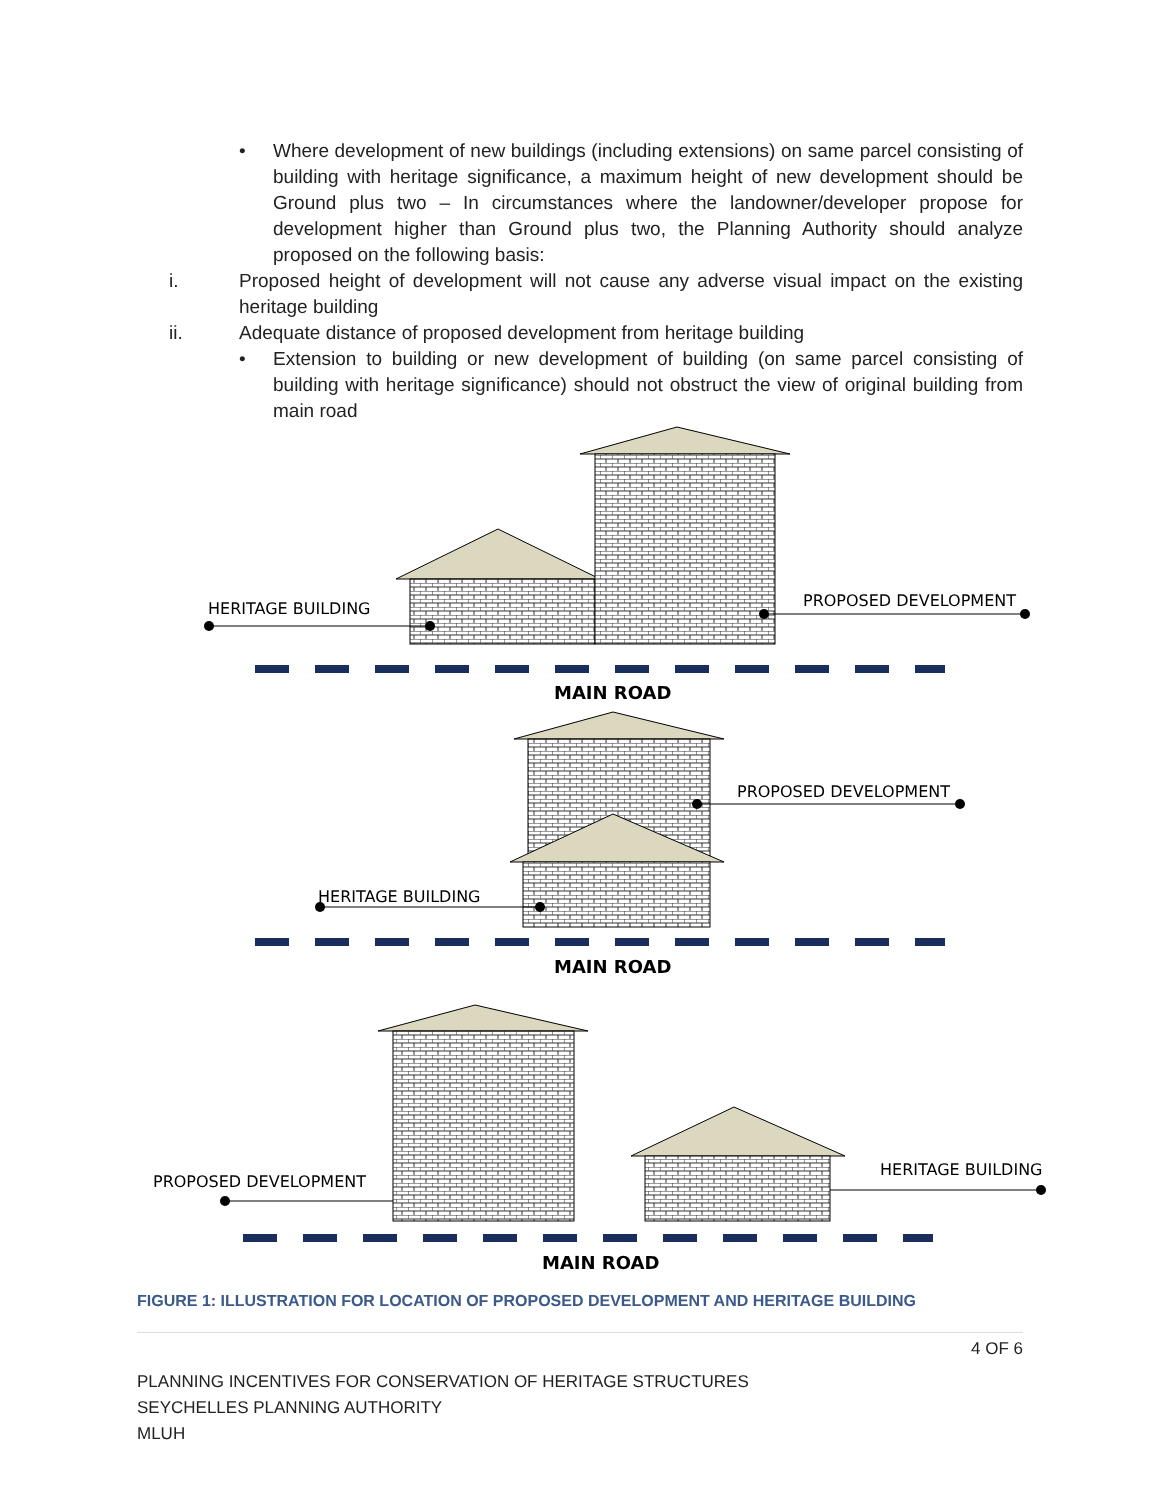• Where development of new buildings (including extensions) on same parcel consisting of building with heritage significance, a maximum height of new development should be Ground plus two – In circumstances where the landowner/developer propose for development higher than Ground plus two, the Planning Authority should analyze proposed on the following basis:
i. Proposed height of development will not cause any adverse visual impact on the existing heritage building
ii. Adequate distance of proposed development from heritage building
• Extension to building or new development of building (on same parcel consisting of building with heritage significance) should not obstruct the view of original building from main road
HERITAGE BUILDING
PROPOSED DEVELOPMENT
MAIN ROAD
PROPOSED DEVELOPMENT
HERITAGE BUILDING
MAIN ROAD
PROPOSED DEVELOPMENT
HERITAGE BUILDING
MAIN ROAD
FIGURE 1: ILLUSTRATION FOR LOCATION OF PROPOSED DEVELOPMENT AND HERITAGE BUILDING
4 OF 6
PLANNING INCENTIVES FOR CONSERVATION OF HERITAGE STRUCTURES
SEYCHELLES PLANNING AUTHORITY
MLUH